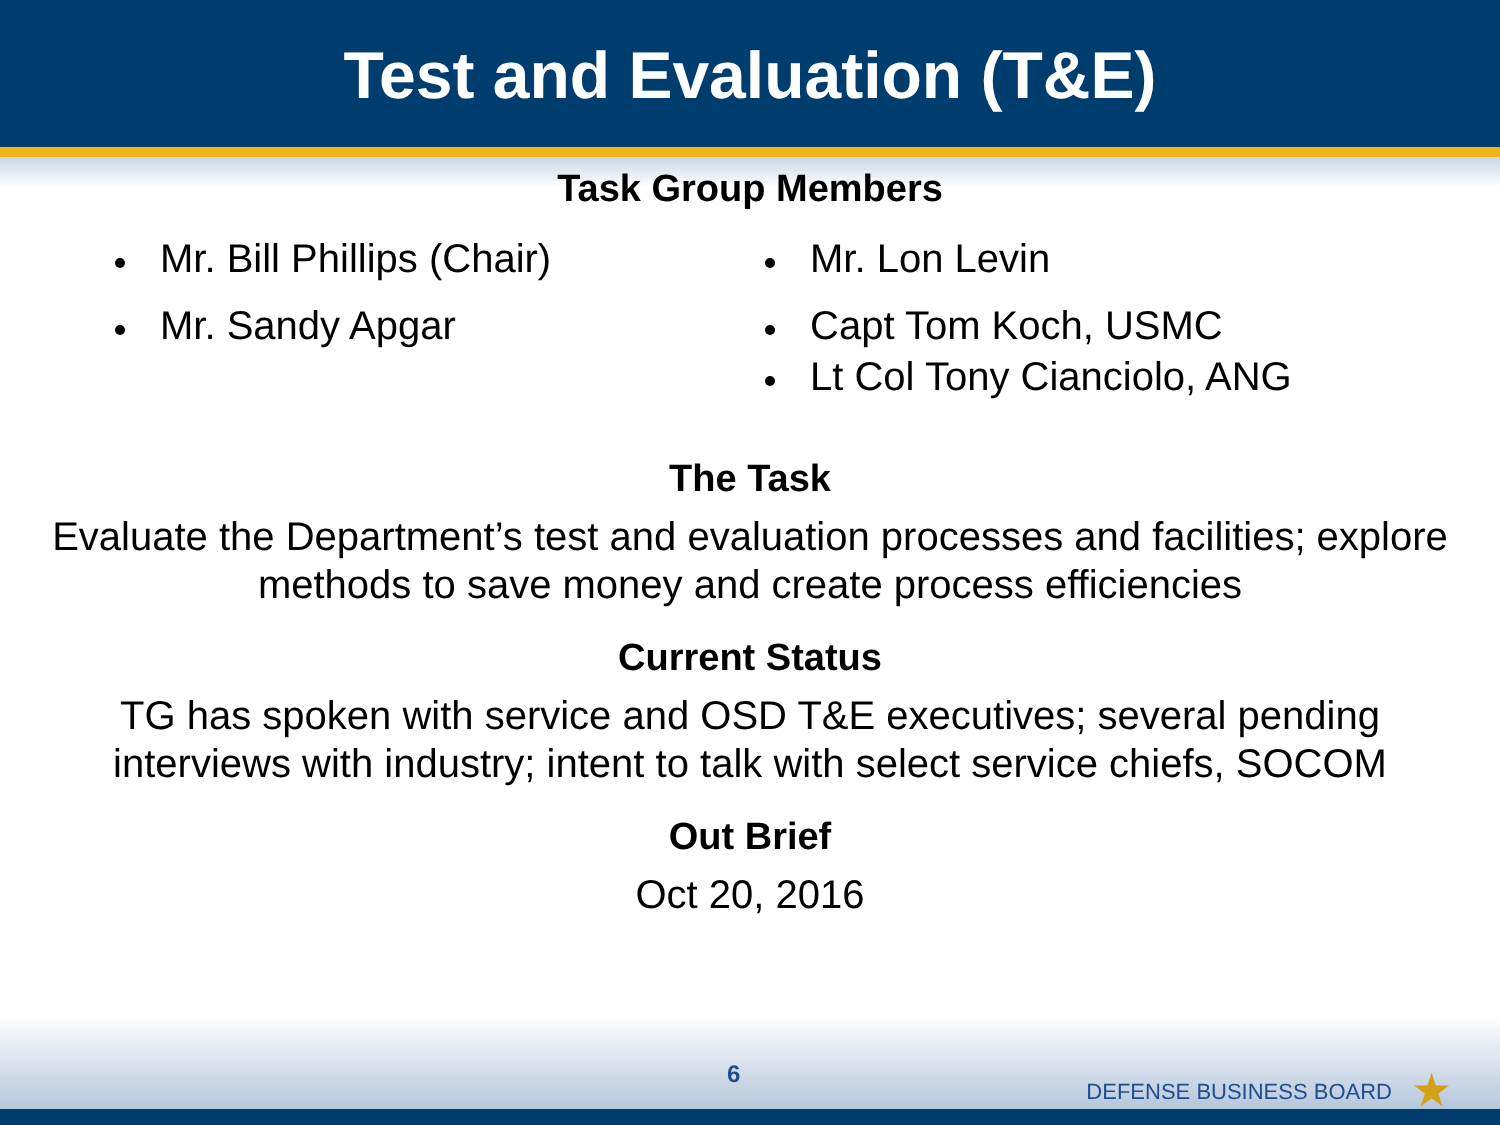Test and Evaluation (T&E)
Task Group Members
Mr. Bill Phillips (Chair)
Mr. Sandy Apgar
Mr. Lon Levin
Capt Tom Koch, USMC
Lt Col Tony Cianciolo, ANG
The Task
Evaluate the Department’s test and evaluation processes and facilities; explore
methods to save money and create process efficiencies
Current Status
TG has spoken with service and OSD T&E executives; several pending
interviews with industry; intent to talk with select service chiefs, SOCOM
Out Brief
Oct 20, 2016
6
DEFENSE BUSINESS BOARD ★